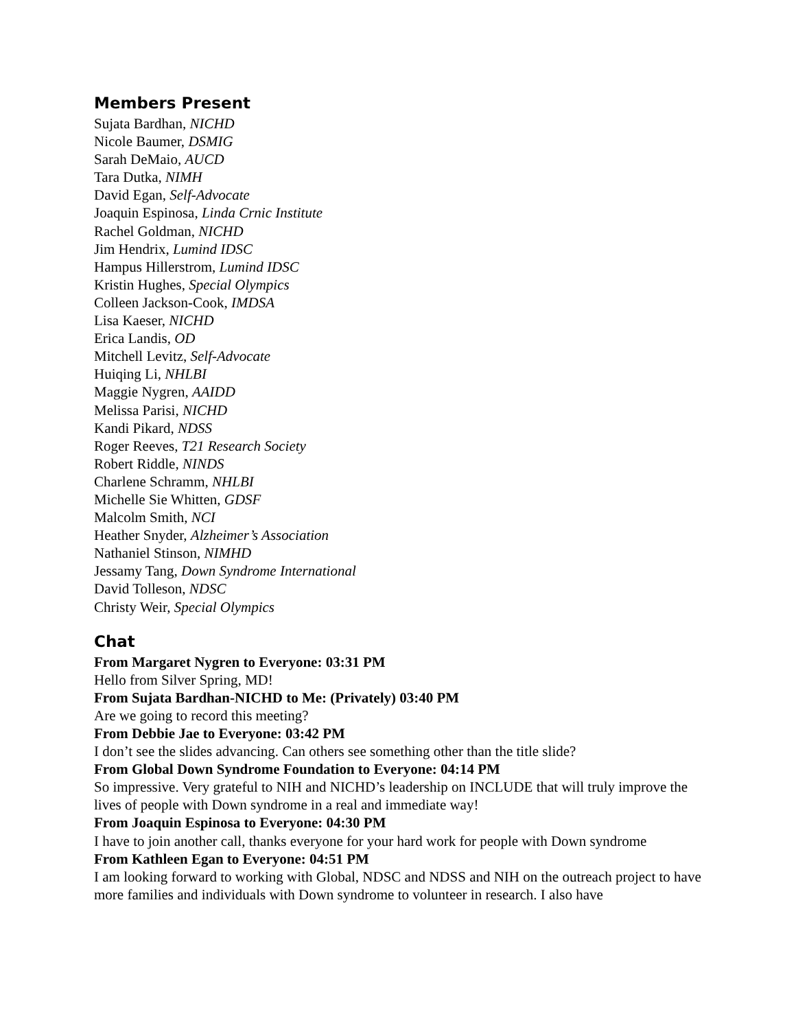Members Present
Sujata Bardhan, NICHD
Nicole Baumer, DSMIG
Sarah DeMaio, AUCD
Tara Dutka, NIMH
David Egan, Self-Advocate
Joaquin Espinosa, Linda Crnic Institute
Rachel Goldman, NICHD
Jim Hendrix, Lumind IDSC
Hampus Hillerstrom, Lumind IDSC
Kristin Hughes, Special Olympics
Colleen Jackson-Cook, IMDSA
Lisa Kaeser, NICHD
Erica Landis, OD
Mitchell Levitz, Self-Advocate
Huiqing Li, NHLBI
Maggie Nygren, AAIDD
Melissa Parisi, NICHD
Kandi Pikard, NDSS
Roger Reeves, T21 Research Society
Robert Riddle, NINDS
Charlene Schramm, NHLBI
Michelle Sie Whitten, GDSF
Malcolm Smith, NCI
Heather Snyder, Alzheimer’s Association
Nathaniel Stinson, NIMHD
Jessamy Tang, Down Syndrome International
David Tolleson, NDSC
Christy Weir, Special Olympics
Chat
From Margaret Nygren to Everyone: 03:31 PM
Hello from Silver Spring, MD!
From Sujata Bardhan-NICHD to Me: (Privately) 03:40 PM
Are we going to record this meeting?
From Debbie Jae to Everyone: 03:42 PM
I don’t see the slides advancing. Can others see something other than the title slide?
From Global Down Syndrome Foundation to Everyone: 04:14 PM
So impressive. Very grateful to NIH and NICHD’s leadership on INCLUDE that will truly improve the lives of people with Down syndrome in a real and immediate way!
From Joaquin Espinosa to Everyone: 04:30 PM
I have to join another call, thanks everyone for your hard work for people with Down syndrome
From Kathleen Egan to Everyone: 04:51 PM
I am looking forward to working with Global, NDSC and NDSS and NIH on the outreach project to have more families and individuals with Down syndrome to volunteer in research. I also have